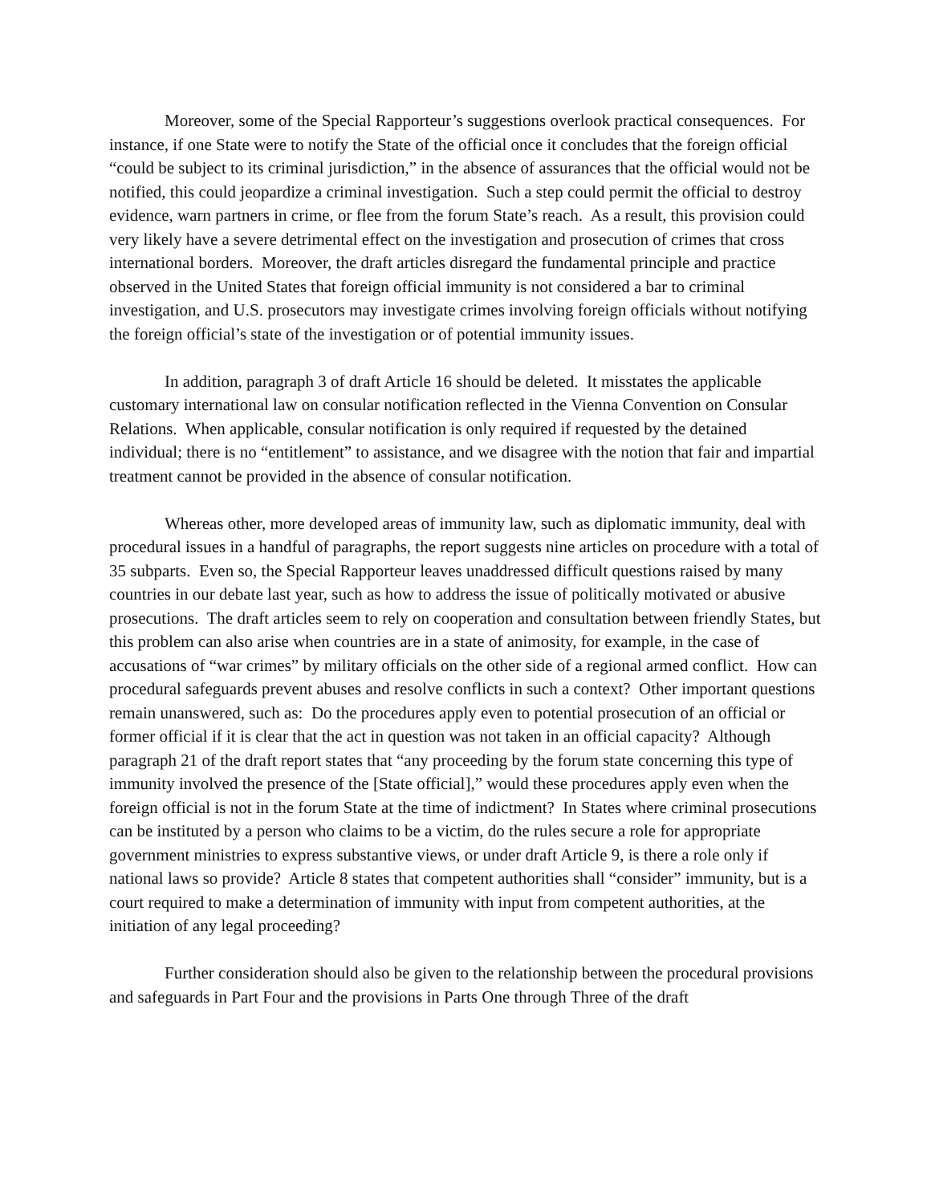Moreover, some of the Special Rapporteur’s suggestions overlook practical consequences. For instance, if one State were to notify the State of the official once it concludes that the foreign official “could be subject to its criminal jurisdiction,” in the absence of assurances that the official would not be notified, this could jeopardize a criminal investigation. Such a step could permit the official to destroy evidence, warn partners in crime, or flee from the forum State’s reach. As a result, this provision could very likely have a severe detrimental effect on the investigation and prosecution of crimes that cross international borders. Moreover, the draft articles disregard the fundamental principle and practice observed in the United States that foreign official immunity is not considered a bar to criminal investigation, and U.S. prosecutors may investigate crimes involving foreign officials without notifying the foreign official’s state of the investigation or of potential immunity issues.
In addition, paragraph 3 of draft Article 16 should be deleted. It misstates the applicable customary international law on consular notification reflected in the Vienna Convention on Consular Relations. When applicable, consular notification is only required if requested by the detained individual; there is no “entitlement” to assistance, and we disagree with the notion that fair and impartial treatment cannot be provided in the absence of consular notification.
Whereas other, more developed areas of immunity law, such as diplomatic immunity, deal with procedural issues in a handful of paragraphs, the report suggests nine articles on procedure with a total of 35 subparts. Even so, the Special Rapporteur leaves unaddressed difficult questions raised by many countries in our debate last year, such as how to address the issue of politically motivated or abusive prosecutions. The draft articles seem to rely on cooperation and consultation between friendly States, but this problem can also arise when countries are in a state of animosity, for example, in the case of accusations of “war crimes” by military officials on the other side of a regional armed conflict. How can procedural safeguards prevent abuses and resolve conflicts in such a context? Other important questions remain unanswered, such as: Do the procedures apply even to potential prosecution of an official or former official if it is clear that the act in question was not taken in an official capacity? Although paragraph 21 of the draft report states that “any proceeding by the forum state concerning this type of immunity involved the presence of the [State official],” would these procedures apply even when the foreign official is not in the forum State at the time of indictment? In States where criminal prosecutions can be instituted by a person who claims to be a victim, do the rules secure a role for appropriate government ministries to express substantive views, or under draft Article 9, is there a role only if national laws so provide? Article 8 states that competent authorities shall “consider” immunity, but is a court required to make a determination of immunity with input from competent authorities, at the initiation of any legal proceeding?
Further consideration should also be given to the relationship between the procedural provisions and safeguards in Part Four and the provisions in Parts One through Three of the draft